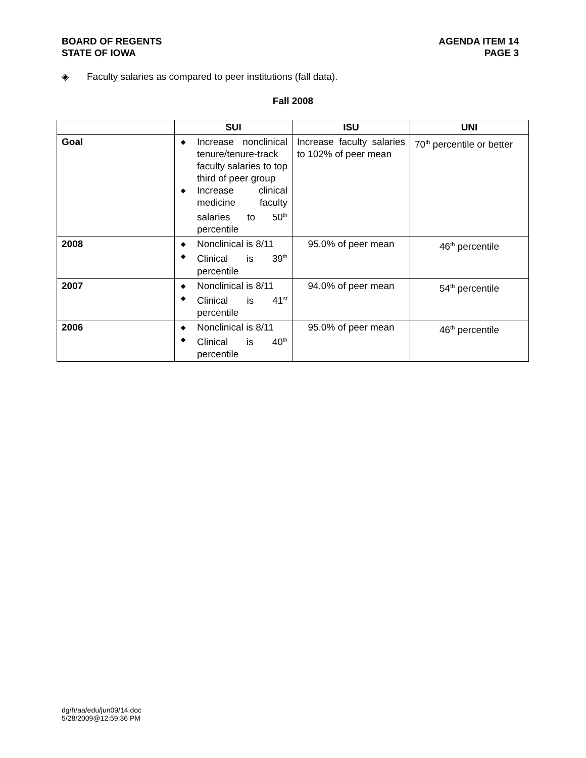BOARD OF REGENTS
STATE OF IOWA
AGENDA ITEM 14
PAGE 3
◈ Faculty salaries as compared to peer institutions (fall data).
Fall 2008
| | SUI | ISU | UNI |
| --- | --- | --- | --- |
| Goal | ◆ Increase nonclinical tenure/tenure-track faculty salaries to top third of peer group ◆ Increase clinical medicine faculty salaries to 50<sup>th</sup> percentile | Increase faculty salaries to 102% of peer mean | 70<sup>th</sup> percentile or better |
| 2008 | ◆ Nonclinical is 8/11 ◆ Clinical is 39<sup>th</sup> percentile | 95.0% of peer mean | 46<sup>th</sup> percentile |
| 2007 | ◆ Nonclinical is 8/11 ◆ Clinical is 41<sup>st</sup> percentile | 94.0% of peer mean | 54<sup>th</sup> percentile |
| 2006 | ◆ Nonclinical is 8/11 ◆ Clinical is 40<sup>th</sup> percentile | 95.0% of peer mean | 46<sup>th</sup> percentile |
dg/h/aa/edu/jun09/14.doc
5/28/2009@12:59:36 PM